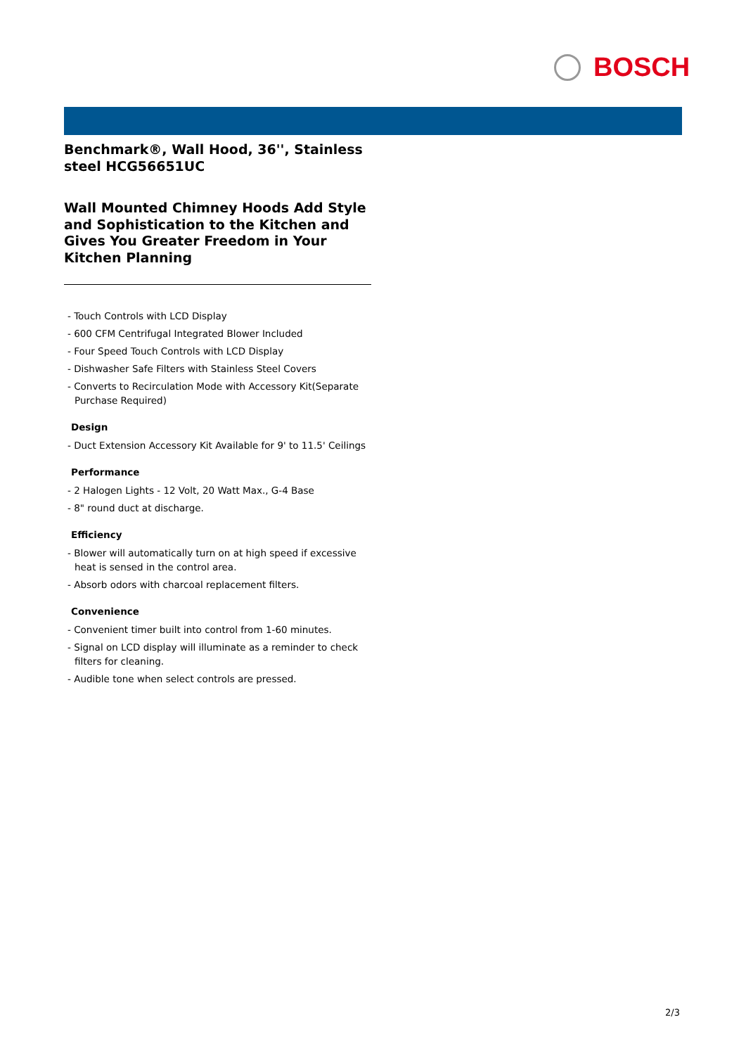BOSCH
Benchmark®, Wall Hood, 36'', Stainless steel HCG56651UC
Wall Mounted Chimney Hoods Add Style and Sophistication to the Kitchen and Gives You Greater Freedom in Your Kitchen Planning
- Touch Controls with LCD Display
- 600 CFM Centrifugal Integrated Blower Included
- Four Speed Touch Controls with LCD Display
- Dishwasher Safe Filters with Stainless Steel Covers
- Converts to Recirculation Mode with Accessory Kit(Separate Purchase Required)
Design
- Duct Extension Accessory Kit Available for 9' to 11.5' Ceilings
Performance
- 2 Halogen Lights - 12 Volt, 20 Watt Max., G-4 Base
- 8" round duct at discharge.
Efficiency
- Blower will automatically turn on at high speed if excessive heat is sensed in the control area.
- Absorb odors with charcoal replacement filters.
Convenience
- Convenient timer built into control from 1-60 minutes.
- Signal on LCD display will illuminate as a reminder to check filters for cleaning.
- Audible tone when select controls are pressed.
2/3